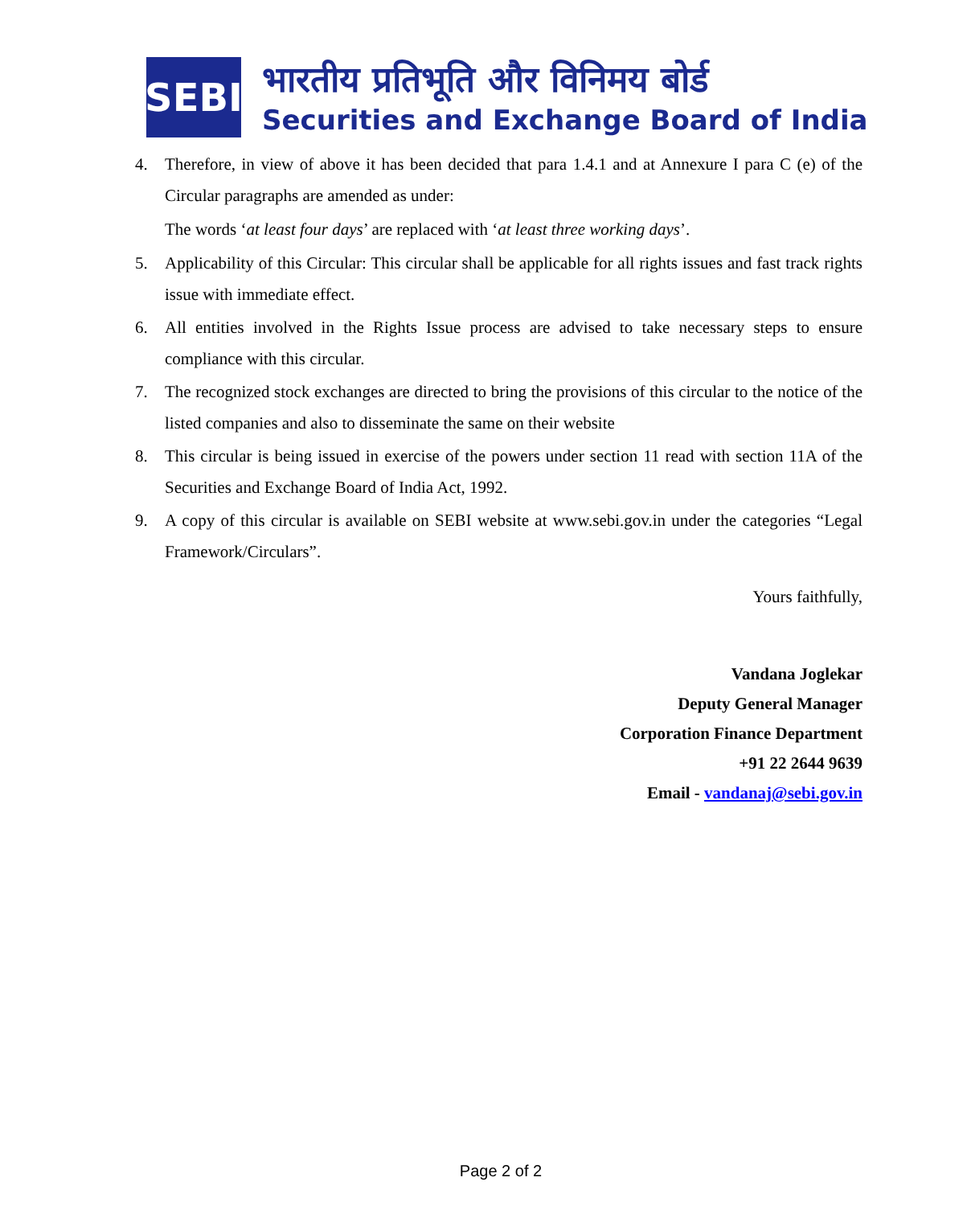SEBI
भारतीय प्रतिभूति और विनिमय बोर्ड
Securities and Exchange Board of India
4. Therefore, in view of above it has been decided that para 1.4.1 and at Annexure I para C (e) of the Circular paragraphs are amended as under:
The words ‘at least four days’ are replaced with ‘at least three working days’.
5. Applicability of this Circular: This circular shall be applicable for all rights issues and fast track rights issue with immediate effect.
6. All entities involved in the Rights Issue process are advised to take necessary steps to ensure compliance with this circular.
7. The recognized stock exchanges are directed to bring the provisions of this circular to the notice of the listed companies and also to disseminate the same on their website
8. This circular is being issued in exercise of the powers under section 11 read with section 11A of the Securities and Exchange Board of India Act, 1992.
9. A copy of this circular is available on SEBI website at www.sebi.gov.in under the categories “Legal Framework/Circulars”.
Yours faithfully,
Vandana Joglekar
Deputy General Manager
Corporation Finance Department
+91 22 2644 9639
Email - vandanaj@sebi.gov.in
Page 2 of 2